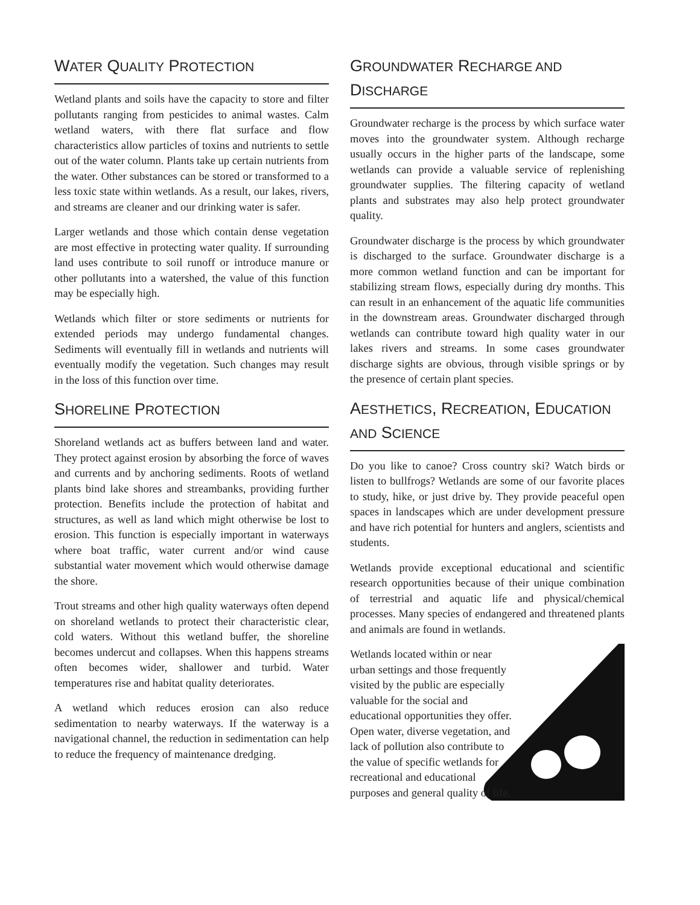WATER QUALITY PROTECTION
Wetland plants and soils have the capacity to store and filter pollutants ranging from pesticides to animal wastes. Calm wetland waters, with there flat surface and flow characteristics allow particles of toxins and nutrients to settle out of the water column. Plants take up certain nutrients from the water. Other substances can be stored or transformed to a less toxic state within wetlands. As a result, our lakes, rivers, and streams are cleaner and our drinking water is safer.
Larger wetlands and those which contain dense vegetation are most effective in protecting water quality. If surrounding land uses contribute to soil runoff or introduce manure or other pollutants into a watershed, the value of this function may be especially high.
Wetlands which filter or store sediments or nutrients for extended periods may undergo fundamental changes. Sediments will eventually fill in wetlands and nutrients will eventually modify the vegetation. Such changes may result in the loss of this function over time.
SHORELINE PROTECTION
Shoreland wetlands act as buffers between land and water. They protect against erosion by absorbing the force of waves and currents and by anchoring sediments. Roots of wetland plants bind lake shores and streambanks, providing further protection. Benefits include the protection of habitat and structures, as well as land which might otherwise be lost to erosion. This function is especially important in waterways where boat traffic, water current and/or wind cause substantial water movement which would otherwise damage the shore.
Trout streams and other high quality waterways often depend on shoreland wetlands to protect their characteristic clear, cold waters. Without this wetland buffer, the shoreline becomes undercut and collapses. When this happens streams often becomes wider, shallower and turbid. Water temperatures rise and habitat quality deteriorates.
A wetland which reduces erosion can also reduce sedimentation to nearby waterways. If the waterway is a navigational channel, the reduction in sedimentation can help to reduce the frequency of maintenance dredging.
GROUNDWATER RECHARGE AND DISCHARGE
Groundwater recharge is the process by which surface water moves into the groundwater system. Although recharge usually occurs in the higher parts of the landscape, some wetlands can provide a valuable service of replenishing groundwater supplies. The filtering capacity of wetland plants and substrates may also help protect groundwater quality.
Groundwater discharge is the process by which groundwater is discharged to the surface. Groundwater discharge is a more common wetland function and can be important for stabilizing stream flows, especially during dry months. This can result in an enhancement of the aquatic life communities in the downstream areas. Groundwater discharged through wetlands can contribute toward high quality water in our lakes rivers and streams. In some cases groundwater discharge sights are obvious, through visible springs or by the presence of certain plant species.
AESTHETICS, RECREATION, EDUCATION
AND SCIENCE
Do you like to canoe? Cross country ski? Watch birds or listen to bullfrogs? Wetlands are some of our favorite places to study, hike, or just drive by. They provide peaceful open spaces in landscapes which are under development pressure and have rich potential for hunters and anglers, scientists and students.
Wetlands provide exceptional educational and scientific research opportunities because of their unique combination of terrestrial and aquatic life and physical/chemical processes. Many species of endangered and threatened plants and animals are found in wetlands.
Wetlands located within or near urban settings and those frequently visited by the public are especially valuable for the social and educational opportunities they offer. Open water, diverse vegetation, and lack of pollution also contribute to the value of specific wetlands for recreational and educational purposes and general quality of life.